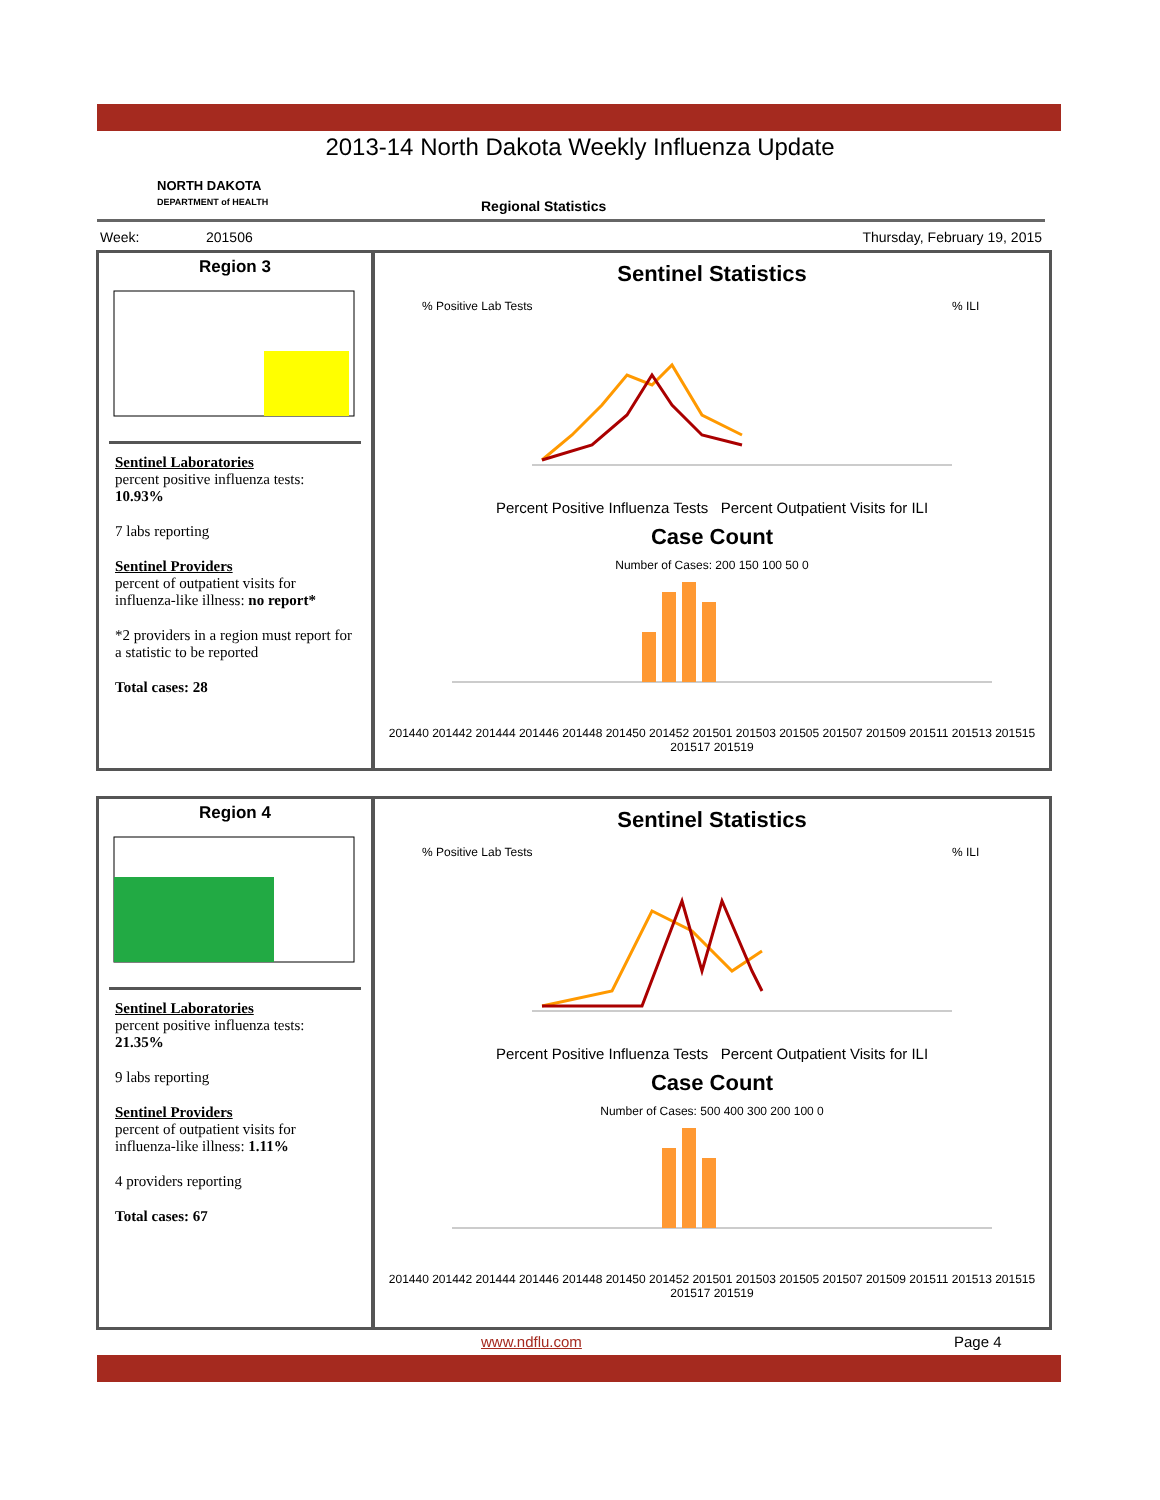2013-14 North Dakota Weekly Influenza Update
NORTH DAKOTA
DEPARTMENT of HEALTH
Regional Statistics
Week: 201506 Thursday, February 19, 2015
Region 3
Sentinel Laboratories
percent positive influenza tests:
10.93%
7 labs reporting
Sentinel Providers
percent of outpatient visits for influenza-like illness: no report*
*2 providers in a region must report for a statistic to be reported
Total cases: 28
Sentinel Statistics
% Positive Lab Tests
% ILI
Percent Positive Influenza Tests Percent Outpatient Visits for ILI
Case Count
Number of Cases: 200 150 100 50 0
201440 201442 201444 201446 201448 201450 201452 201501 201503 201505 201507 201509 201511 201513 201515 201517 201519
Region 4
Sentinel Laboratories
percent positive influenza tests:
21.35%
9 labs reporting
Sentinel Providers
percent of outpatient visits for influenza-like illness: 1.11%
4 providers reporting
Total cases: 67
Sentinel Statistics
% Positive Lab Tests
% ILI
Percent Positive Influenza Tests Percent Outpatient Visits for ILI
Case Count
Number of Cases: 500 400 300 200 100 0
201440 201442 201444 201446 201448 201450 201452 201501 201503 201505 201507 201509 201511 201513 201515 201517 201519
www.ndflu.com Page 4